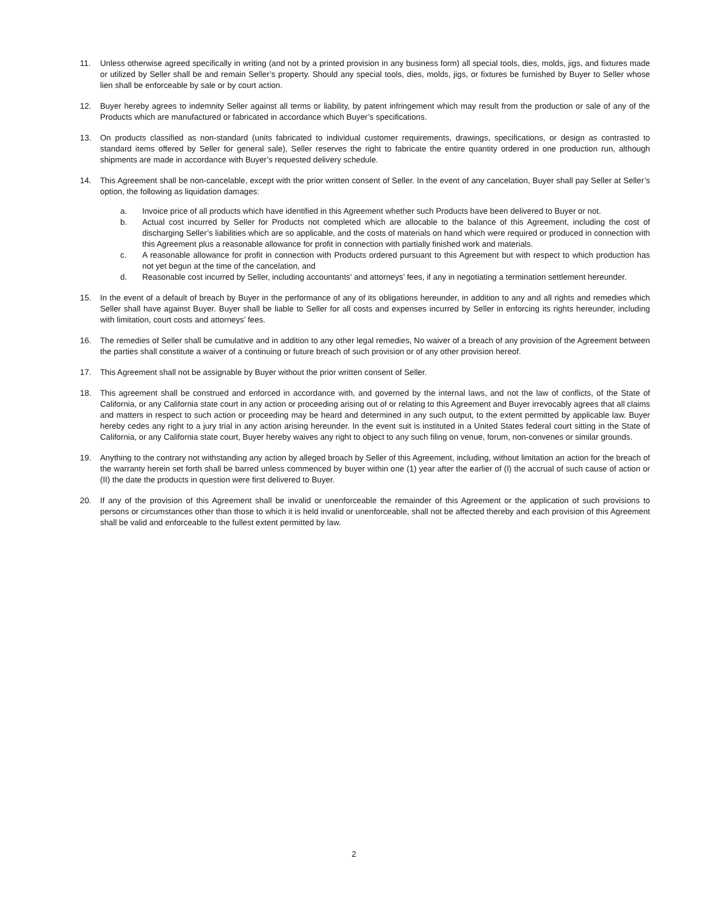11. Unless otherwise agreed specifically in writing (and not by a printed provision in any business form) all special tools, dies, molds, jigs, and fixtures made or utilized by Seller shall be and remain Seller’s property. Should any special tools, dies, molds, jigs, or fixtures be furnished by Buyer to Seller whose lien shall be enforceable by sale or by court action.
12. Buyer hereby agrees to indemnity Seller against all terms or liability, by patent infringement which may result from the production or sale of any of the Products which are manufactured or fabricated in accordance which Buyer’s specifications.
13. On products classified as non-standard (units fabricated to individual customer requirements, drawings, specifications, or design as contrasted to standard items offered by Seller for general sale), Seller reserves the right to fabricate the entire quantity ordered in one production run, although shipments are made in accordance with Buyer’s requested delivery schedule.
14. This Agreement shall be non-cancelable, except with the prior written consent of Seller. In the event of any cancelation, Buyer shall pay Seller at Seller’s option, the following as liquidation damages:
a. Invoice price of all products which have identified in this Agreement whether such Products have been delivered to Buyer or not.
b. Actual cost incurred by Seller for Products not completed which are allocable to the balance of this Agreement, including the cost of discharging Seller’s liabilities which are so applicable, and the costs of materials on hand which were required or produced in connection with this Agreement plus a reasonable allowance for profit in connection with partially finished work and materials.
c. A reasonable allowance for profit in connection with Products ordered pursuant to this Agreement but with respect to which production has not yet begun at the time of the cancelation, and
d. Reasonable cost incurred by Seller, including accountants’ and attorneys’ fees, if any in negotiating a termination settlement hereunder.
15. In the event of a default of breach by Buyer in the performance of any of its obligations hereunder, in addition to any and all rights and remedies which Seller shall have against Buyer. Buyer shall be liable to Seller for all costs and expenses incurred by Seller in enforcing its rights hereunder, including with limitation, court costs and attorneys’ fees.
16. The remedies of Seller shall be cumulative and in addition to any other legal remedies, No waiver of a breach of any provision of the Agreement between the parties shall constitute a waiver of a continuing or future breach of such provision or of any other provision hereof.
17. This Agreement shall not be assignable by Buyer without the prior written consent of Seller.
18. This agreement shall be construed and enforced in accordance with, and governed by the internal laws, and not the law of conflicts, of the State of California, or any California state court in any action or proceeding arising out of or relating to this Agreement and Buyer irrevocably agrees that all claims and matters in respect to such action or proceeding may be heard and determined in any such output, to the extent permitted by applicable law. Buyer hereby cedes any right to a jury trial in any action arising hereunder. In the event suit is instituted in a United States federal court sitting in the State of California, or any California state court, Buyer hereby waives any right to object to any such filing on venue, forum, non-convenes or similar grounds.
19. Anything to the contrary not withstanding any action by alleged broach by Seller of this Agreement, including, without limitation an action for the breach of the warranty herein set forth shall be barred unless commenced by buyer within one (1) year after the earlier of (I) the accrual of such cause of action or (II) the date the products in question were first delivered to Buyer.
20. If any of the provision of this Agreement shall be invalid or unenforceable the remainder of this Agreement or the application of such provisions to persons or circumstances other than those to which it is held invalid or unenforceable, shall not be affected thereby and each provision of this Agreement shall be valid and enforceable to the fullest extent permitted by law.
2